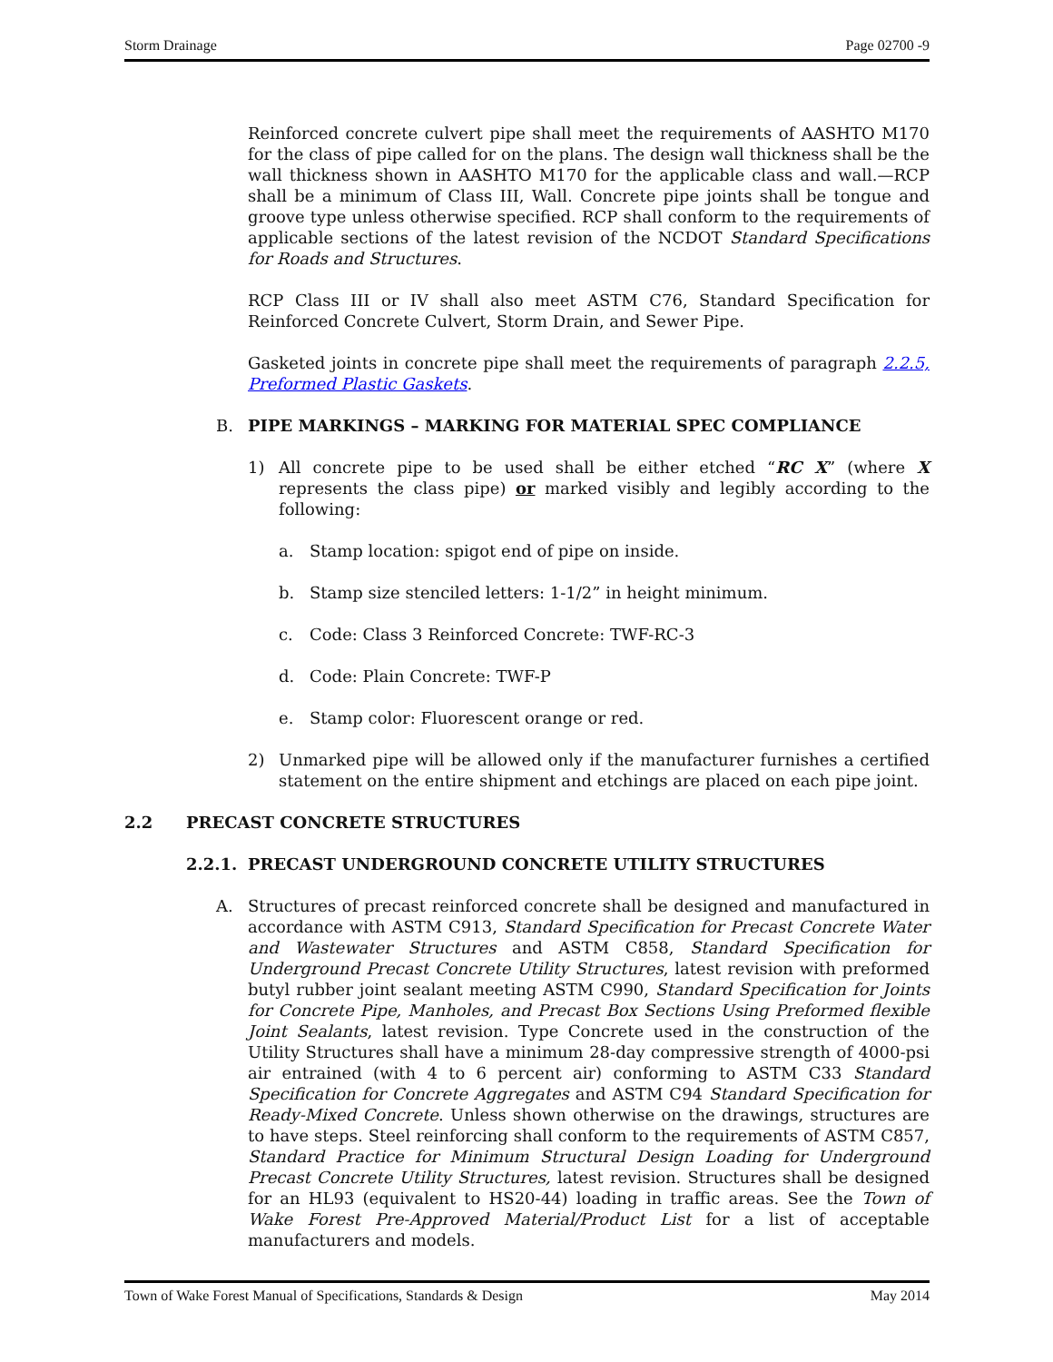Storm Drainage Page 02700 -9
Reinforced concrete culvert pipe shall meet the requirements of AASHTO M170 for the class of pipe called for on the plans. The design wall thickness shall be the wall thickness shown in AASHTO M170 for the applicable class and wall.—RCP shall be a minimum of Class III, Wall. Concrete pipe joints shall be tongue and groove type unless otherwise specified. RCP shall conform to the requirements of applicable sections of the latest revision of the NCDOT Standard Specifications for Roads and Structures.
RCP Class III or IV shall also meet ASTM C76, Standard Specification for Reinforced Concrete Culvert, Storm Drain, and Sewer Pipe.
Gasketed joints in concrete pipe shall meet the requirements of paragraph 2.2.5, Preformed Plastic Gaskets.
B. PIPE MARKINGS – MARKING FOR MATERIAL SPEC COMPLIANCE
1) All concrete pipe to be used shall be either etched “RC X” (where X represents the class pipe) or marked visibly and legibly according to the following:
a. Stamp location: spigot end of pipe on inside.
b. Stamp size stenciled letters: 1-1/2” in height minimum.
c. Code: Class 3 Reinforced Concrete: TWF-RC-3
d. Code: Plain Concrete: TWF-P
e. Stamp color: Fluorescent orange or red.
2) Unmarked pipe will be allowed only if the manufacturer furnishes a certified statement on the entire shipment and etchings are placed on each pipe joint.
2.2 PRECAST CONCRETE STRUCTURES
2.2.1. PRECAST UNDERGROUND CONCRETE UTILITY STRUCTURES
A. Structures of precast reinforced concrete shall be designed and manufactured in accordance with ASTM C913, Standard Specification for Precast Concrete Water and Wastewater Structures and ASTM C858, Standard Specification for Underground Precast Concrete Utility Structures, latest revision with preformed butyl rubber joint sealant meeting ASTM C990, Standard Specification for Joints for Concrete Pipe, Manholes, and Precast Box Sections Using Preformed flexible Joint Sealants, latest revision. Type Concrete used in the construction of the Utility Structures shall have a minimum 28-day compressive strength of 4000-psi air entrained (with 4 to 6 percent air) conforming to ASTM C33 Standard Specification for Concrete Aggregates and ASTM C94 Standard Specification for Ready-Mixed Concrete. Unless shown otherwise on the drawings, structures are to have steps. Steel reinforcing shall conform to the requirements of ASTM C857, Standard Practice for Minimum Structural Design Loading for Underground Precast Concrete Utility Structures, latest revision. Structures shall be designed for an HL93 (equivalent to HS20-44) loading in traffic areas. See the Town of Wake Forest Pre-Approved Material/Product List for a list of acceptable manufacturers and models.
Town of Wake Forest Manual of Specifications, Standards & Design May 2014